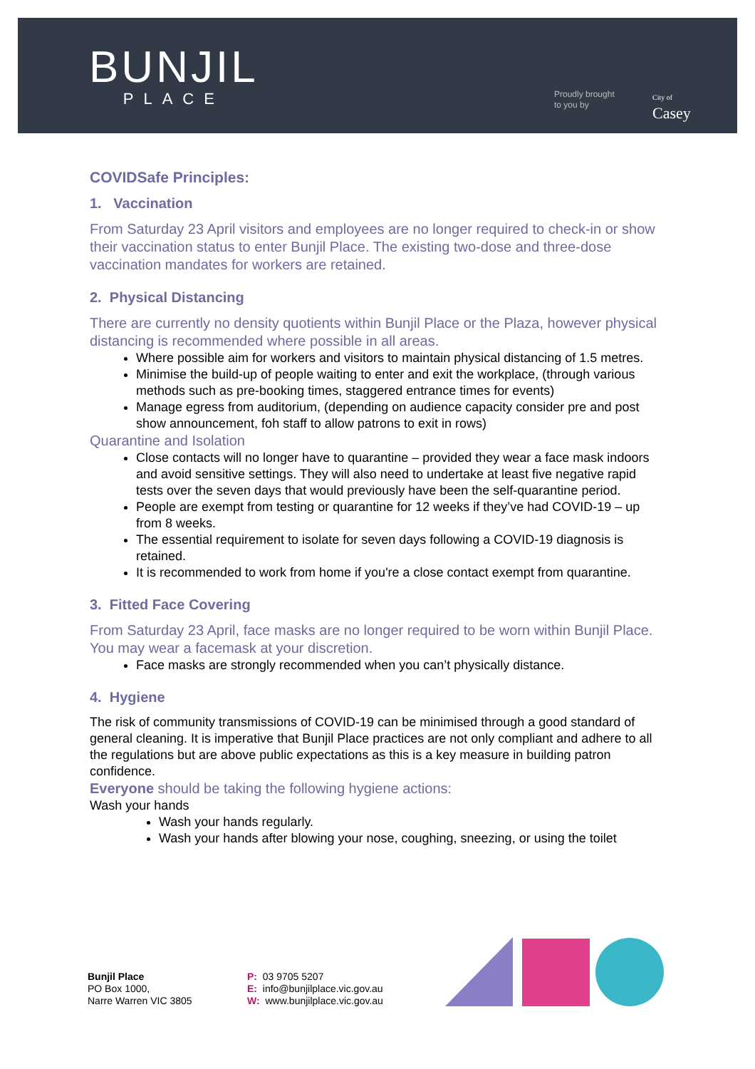BUNJIL
PLACE
Proudly brought
to you by
City of
Casey
COVIDSafe Principles:
1. Vaccination
From Saturday 23 April visitors and employees are no longer required to check-in or show their vaccination status to enter Bunjil Place. The existing two-dose and three-dose vaccination mandates for workers are retained.
2. Physical Distancing
There are currently no density quotients within Bunjil Place or the Plaza, however physical distancing is recommended where possible in all areas.
Where possible aim for workers and visitors to maintain physical distancing of 1.5 metres.
Minimise the build-up of people waiting to enter and exit the workplace, (through various methods such as pre-booking times, staggered entrance times for events)
Manage egress from auditorium, (depending on audience capacity consider pre and post show announcement, foh staff to allow patrons to exit in rows)
Quarantine and Isolation
Close contacts will no longer have to quarantine – provided they wear a face mask indoors and avoid sensitive settings. They will also need to undertake at least five negative rapid tests over the seven days that would previously have been the self-quarantine period.
People are exempt from testing or quarantine for 12 weeks if they’ve had COVID-19 – up from 8 weeks.
The essential requirement to isolate for seven days following a COVID-19 diagnosis is retained.
It is recommended to work from home if you're a close contact exempt from quarantine.
3. Fitted Face Covering
From Saturday 23 April, face masks are no longer required to be worn within Bunjil Place. You may wear a facemask at your discretion.
Face masks are strongly recommended when you can’t physically distance.
4. Hygiene
The risk of community transmissions of COVID-19 can be minimised through a good standard of general cleaning. It is imperative that Bunjil Place practices are not only compliant and adhere to all the regulations but are above public expectations as this is a key measure in building patron confidence.
Everyone should be taking the following hygiene actions:
Wash your hands
Wash your hands regularly.
Wash your hands after blowing your nose, coughing, sneezing, or using the toilet
Bunjil Place
PO Box 1000,
Narre Warren VIC 3805
P: 03 9705 5207
E: info@bunjilplace.vic.gov.au
W: www.bunjilplace.vic.gov.au